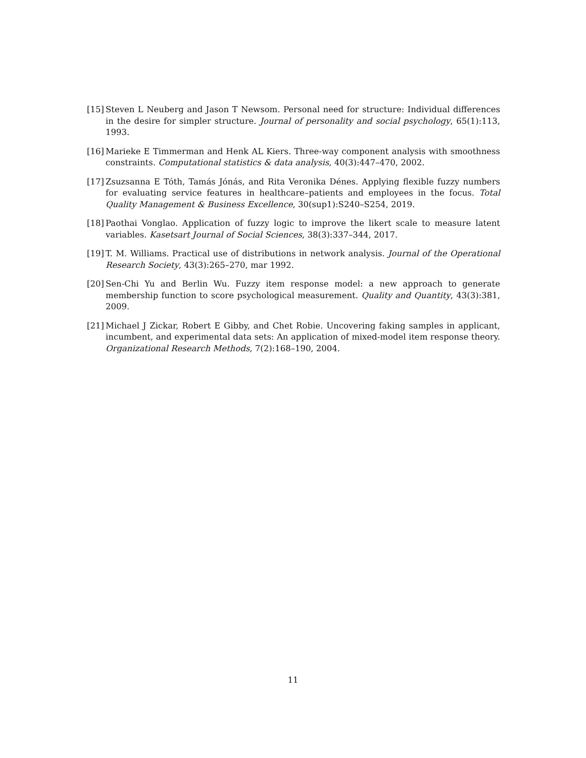[15] Steven L Neuberg and Jason T Newsom. Personal need for structure: Individual differences in the desire for simpler structure. Journal of personality and social psychology, 65(1):113, 1993.
[16] Marieke E Timmerman and Henk AL Kiers. Three-way component analysis with smoothness constraints. Computational statistics & data analysis, 40(3):447–470, 2002.
[17] Zsuzsanna E Tóth, Tamás Jónás, and Rita Veronika Dénes. Applying flexible fuzzy numbers for evaluating service features in healthcare–patients and employees in the focus. Total Quality Management & Business Excellence, 30(sup1):S240–S254, 2019.
[18] Paothai Vonglao. Application of fuzzy logic to improve the likert scale to measure latent variables. Kasetsart Journal of Social Sciences, 38(3):337–344, 2017.
[19] T. M. Williams. Practical use of distributions in network analysis. Journal of the Operational Research Society, 43(3):265–270, mar 1992.
[20] Sen-Chi Yu and Berlin Wu. Fuzzy item response model: a new approach to generate membership function to score psychological measurement. Quality and Quantity, 43(3):381, 2009.
[21] Michael J Zickar, Robert E Gibby, and Chet Robie. Uncovering faking samples in applicant, incumbent, and experimental data sets: An application of mixed-model item response theory. Organizational Research Methods, 7(2):168–190, 2004.
11